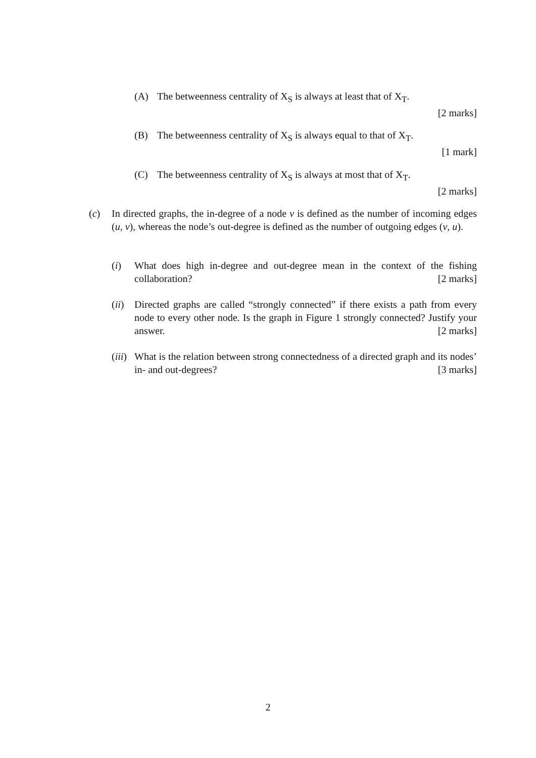(A) The betweenness centrality of X<sub>S</sub> is always at least that of X<sub>T</sub>.
[2 marks]
(B) The betweenness centrality of X<sub>S</sub> is always equal to that of X<sub>T</sub>.
[1 mark]
(C) The betweenness centrality of X<sub>S</sub> is always at most that of X<sub>T</sub>.
[2 marks]
(c) In directed graphs, the in-degree of a node v is defined as the number of incoming edges (u, v), whereas the node’s out-degree is defined as the number of outgoing edges (v, u).
(i) What does high in-degree and out-degree mean in the context of the fishing collaboration? [2 marks]
(ii) Directed graphs are called “strongly connected” if there exists a path from every node to every other node. Is the graph in Figure 1 strongly connected? Justify your answer. [2 marks]
(iii) What is the relation between strong connectedness of a directed graph and its nodes’ in- and out-degrees? [3 marks]
2